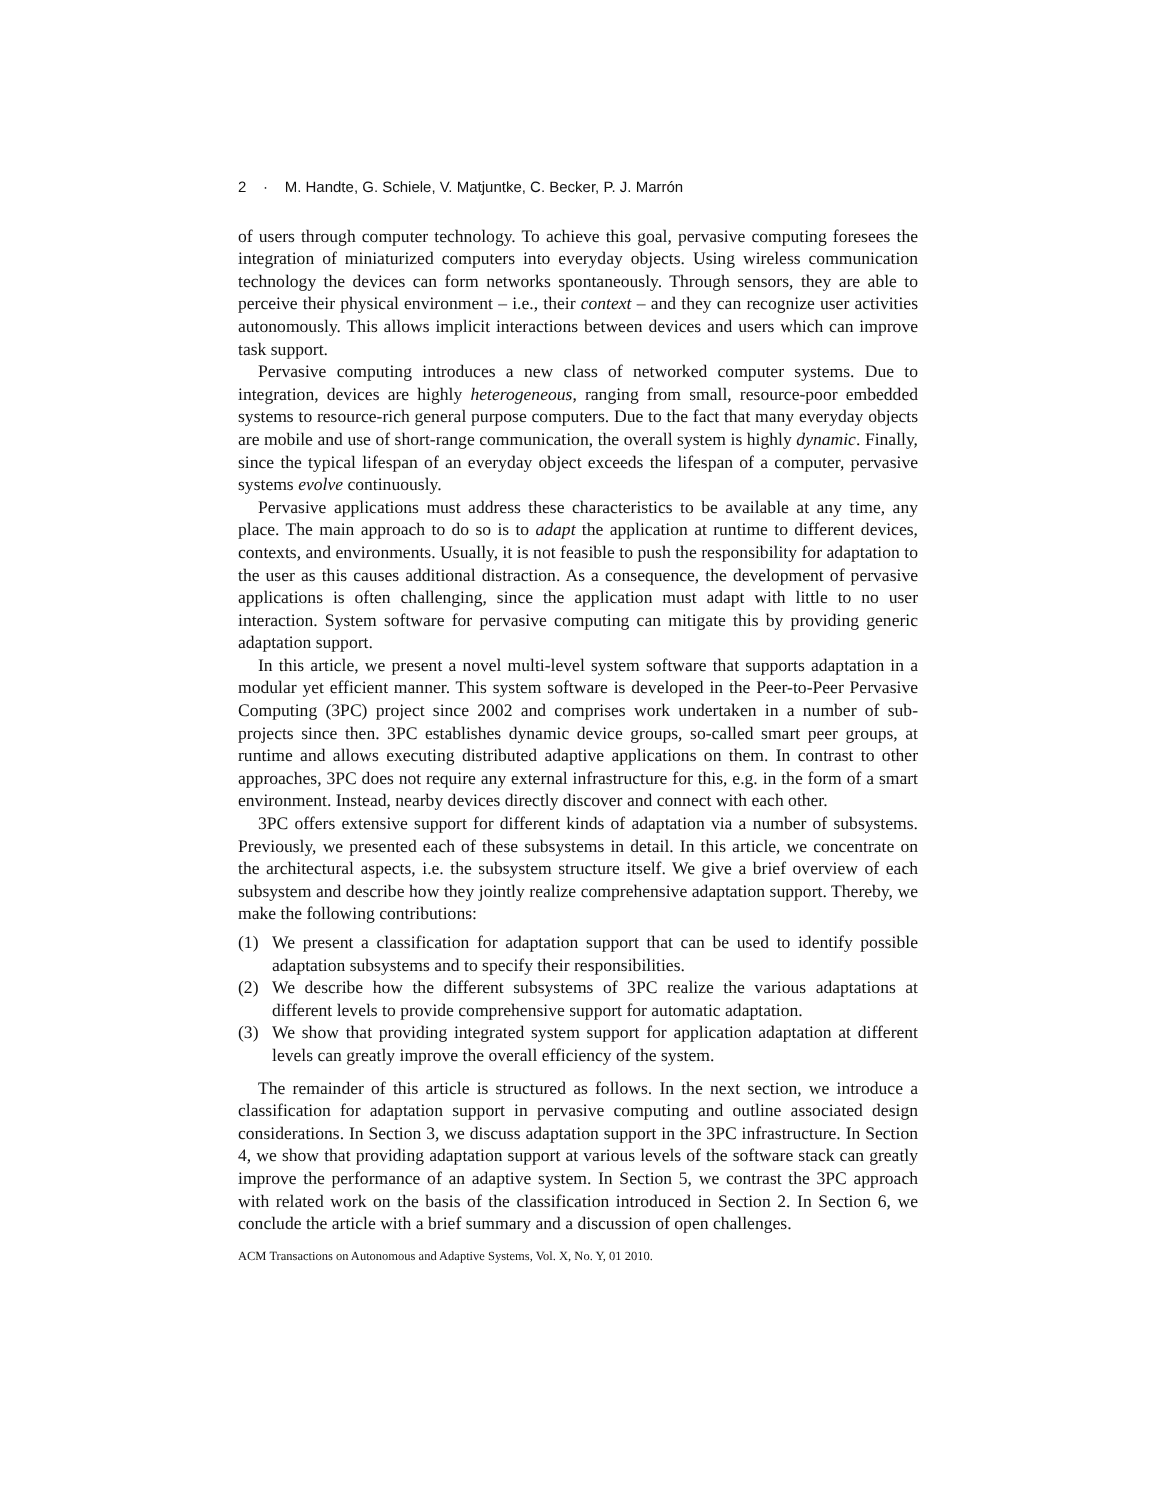2 · M. Handte, G. Schiele, V. Matjuntke, C. Becker, P. J. Marrón
of users through computer technology. To achieve this goal, pervasive computing foresees the integration of miniaturized computers into everyday objects. Using wireless communication technology the devices can form networks spontaneously. Through sensors, they are able to perceive their physical environment – i.e., their context – and they can recognize user activities autonomously. This allows implicit interactions between devices and users which can improve task support.
Pervasive computing introduces a new class of networked computer systems. Due to integration, devices are highly heterogeneous, ranging from small, resource-poor embedded systems to resource-rich general purpose computers. Due to the fact that many everyday objects are mobile and use of short-range communication, the overall system is highly dynamic. Finally, since the typical lifespan of an everyday object exceeds the lifespan of a computer, pervasive systems evolve continuously.
Pervasive applications must address these characteristics to be available at any time, any place. The main approach to do so is to adapt the application at runtime to different devices, contexts, and environments. Usually, it is not feasible to push the responsibility for adaptation to the user as this causes additional distraction. As a consequence, the development of pervasive applications is often challenging, since the application must adapt with little to no user interaction. System software for pervasive computing can mitigate this by providing generic adaptation support.
In this article, we present a novel multi-level system software that supports adaptation in a modular yet efficient manner. This system software is developed in the Peer-to-Peer Pervasive Computing (3PC) project since 2002 and comprises work undertaken in a number of sub-projects since then. 3PC establishes dynamic device groups, so-called smart peer groups, at runtime and allows executing distributed adaptive applications on them. In contrast to other approaches, 3PC does not require any external infrastructure for this, e.g. in the form of a smart environment. Instead, nearby devices directly discover and connect with each other.
3PC offers extensive support for different kinds of adaptation via a number of subsystems. Previously, we presented each of these subsystems in detail. In this article, we concentrate on the architectural aspects, i.e. the subsystem structure itself. We give a brief overview of each subsystem and describe how they jointly realize comprehensive adaptation support. Thereby, we make the following contributions:
(1) We present a classification for adaptation support that can be used to identify possible adaptation subsystems and to specify their responsibilities.
(2) We describe how the different subsystems of 3PC realize the various adaptations at different levels to provide comprehensive support for automatic adaptation.
(3) We show that providing integrated system support for application adaptation at different levels can greatly improve the overall efficiency of the system.
The remainder of this article is structured as follows. In the next section, we introduce a classification for adaptation support in pervasive computing and outline associated design considerations. In Section 3, we discuss adaptation support in the 3PC infrastructure. In Section 4, we show that providing adaptation support at various levels of the software stack can greatly improve the performance of an adaptive system. In Section 5, we contrast the 3PC approach with related work on the basis of the classification introduced in Section 2. In Section 6, we conclude the article with a brief summary and a discussion of open challenges.
ACM Transactions on Autonomous and Adaptive Systems, Vol. X, No. Y, 01 2010.